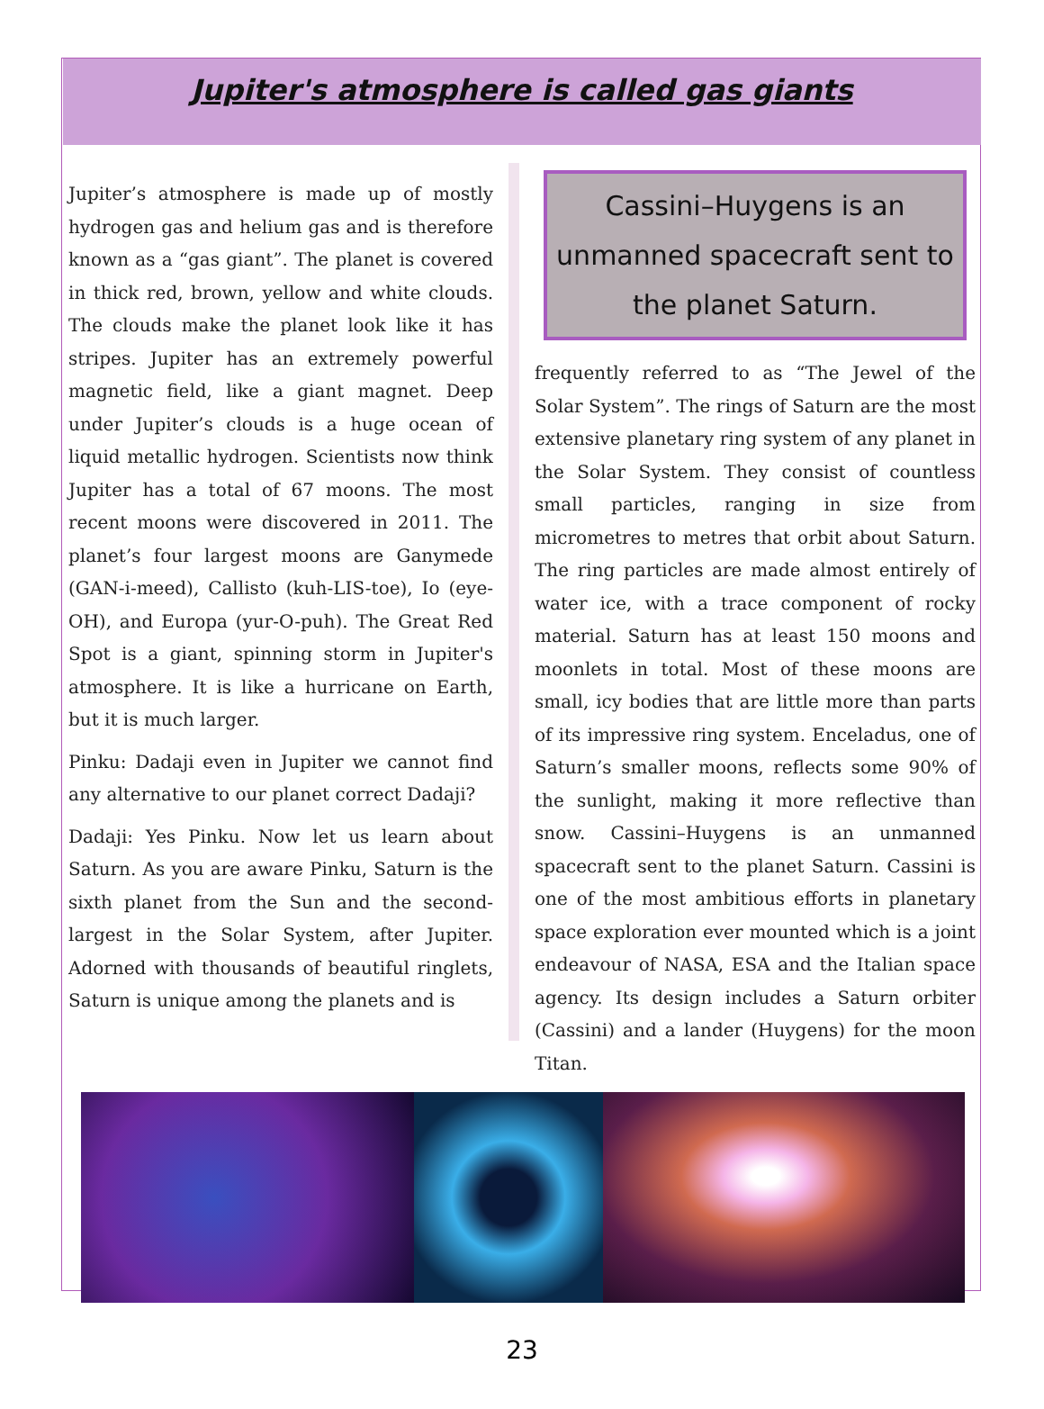Jupiter's atmosphere is called gas giants
Jupiter’s atmosphere is made up of mostly hydrogen gas and helium gas and is therefore known as a “gas giant”. The planet is covered in thick red, brown, yellow and white clouds. The clouds make the planet look like it has stripes. Jupiter has an extremely powerful magnetic field, like a giant magnet. Deep under Jupiter’s clouds is a huge ocean of liquid metallic hydrogen. Scientists now think Jupiter has a total of 67 moons. The most recent moons were discovered in 2011. The planet’s four largest moons are Ganymede (GAN-i-meed), Callisto (kuh-LIS-toe), Io (eye-OH), and Europa (yur-O-puh). The Great Red Spot is a giant, spinning storm in Jupiter's atmosphere. It is like a hurricane on Earth, but it is much larger.
Pinku: Dadaji even in Jupiter we cannot find any alternative to our planet correct Dadaji?
Dadaji: Yes Pinku. Now let us learn about Saturn. As you are aware Pinku, Saturn is the sixth planet from the Sun and the second-largest in the Solar System, after Jupiter. Adorned with thousands of beautiful ringlets, Saturn is unique among the planets and is
Cassini–Huygens is an unmanned spacecraft sent to the planet Saturn.
frequently referred to as “The Jewel of the Solar System”. The rings of Saturn are the most extensive planetary ring system of any planet in the Solar System. They consist of countless small particles, ranging in size from micrometres to metres that orbit about Saturn. The ring particles are made almost entirely of water ice, with a trace component of rocky material. Saturn has at least 150 moons and moonlets in total. Most of these moons are small, icy bodies that are little more than parts of its impressive ring system. Enceladus, one of Saturn’s smaller moons, reflects some 90% of the sunlight, making it more reflective than snow. Cassini–Huygens is an unmanned spacecraft sent to the planet Saturn. Cassini is one of the most ambitious efforts in planetary space exploration ever mounted which is a joint endeavour of NASA, ESA and the Italian space agency. Its design includes a Saturn orbiter (Cassini) and a lander (Huygens) for the moon Titan.
23